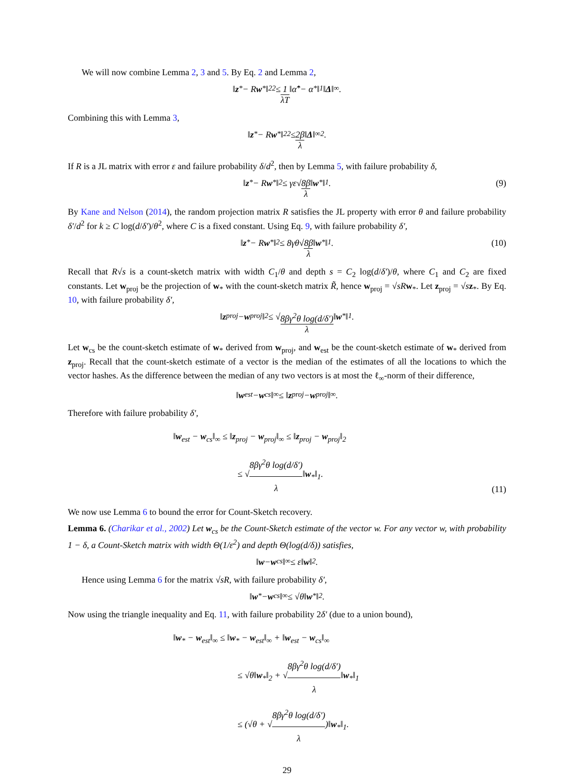We will now combine Lemma 2, 3 and 5. By Eq. 2 and Lemma 2,
‖ z<sub>*</sub> − R w<sub>*</sub>‖<sub>2</sub><sup>2</sup> ≤ 1 λT ‖α̂<sub>*</sub> − α<sub>*</sub>‖<sub>1</sub>‖ Δ ‖<sub>∞</sub>.
Combining this with Lemma 3,
‖ z<sub>*</sub> − R w<sub>*</sub>‖<sub>2</sub><sup>2</sup> ≤ 2β λ ‖ Δ ‖<sub>∞</sub><sup>2</sup>.
If R is a JL matrix with error ε and failure probability δ/d<sup>2</sup>, then by Lemma 5, with failure probability δ,
‖ z<sub>*</sub> − R w<sub>*</sub>‖<sub>2</sub> ≤ γε√ 8β λ ‖ w<sub>*</sub>‖<sub>1</sub>. (9)
By Kane and Nelson (2014), the random projection matrix R satisfies the JL property with error θ and failure probability δ′/d<sup>2</sup> for k ≥ C log(d/δ′)/θ<sup>2</sup>, where C is a fixed constant. Using Eq. 9, with failure probability δ′,
‖ z<sub>*</sub> − R w<sub>*</sub>‖<sub>2</sub> ≤ 8γθ√ 8β λ ‖ w<sub>*</sub>‖<sub>1</sub>. (10)
Recall that R√s is a count-sketch matrix with width C<sub>1</sub>/θ and depth s = C<sub>2</sub> log(d/δ′)/θ, where C<sub>1</sub> and C<sub>2</sub> are fixed constants. Let w<sub>proj</sub> be the projection of w<sub>*</sub> with the count-sketch matrix R̃, hence w<sub>proj</sub> = √sRw<sub>*</sub>. Let z<sub>proj</sub> = √sz<sub>*</sub>. By Eq. 10, with failure probability δ′,
‖ z<sub>proj</sub> − w<sub>proj</sub>‖<sub>2</sub> ≤ √ 8βγ<sup>2</sup>θ log(d/δ′) λ ‖ w<sub>*</sub>‖<sub>1</sub>.
Let w<sub>cs</sub> be the count-sketch estimate of w<sub>*</sub> derived from w<sub>proj</sub>, and w<sub>est</sub> be the count-sketch estimate of w<sub>*</sub> derived from z<sub>proj</sub>. Recall that the count-sketch estimate of a vector is the median of the estimates of all the locations to which the vector hashes. As the difference between the median of any two vectors is at most the ℓ<sub>∞</sub>-norm of their difference,
‖ w<sub>est</sub> − w<sub>cs</sub>‖<sub>∞</sub> ≤ ‖ z<sub>proj</sub> − w<sub>proj</sub>‖<sub>∞</sub> .
Therefore with failure probability δ′,
‖w<sub>est</sub> − w<sub>cs</sub>‖<sub>∞</sub> ≤ ‖z<sub>proj</sub> − w<sub>proj</sub>‖<sub>∞</sub> ≤ ‖z<sub>proj</sub> − w<sub>proj</sub>‖<sub>2</sub>
≤ √8βγ<sup>2</sup>θ log(d/δ′) λ‖w<sub>*</sub>‖<sub>1</sub>.
(11)
We now use Lemma 6 to bound the error for Count-Sketch recovery.
Lemma 6. (Charikar et al., 2002) Let w<sub>cs</sub> be the Count-Sketch estimate of the vector w. For any vector w, with probability 1 − δ, a Count-Sketch matrix with width Θ(1/ε<sup>2</sup>) and depth Θ(log(d/δ)) satisfies,
‖ w − w<sub>cs</sub>‖<sub>∞</sub> ≤ ε‖ w ‖<sub>2</sub>.
Hence using Lemma 6 for the matrix √sR, with failure probability δ′,
‖ w<sub>*</sub> − w<sub>cs</sub>‖<sub>∞</sub> ≤ √θ‖ w<sub>*</sub>‖<sub>2</sub>.
Now using the triangle inequality and Eq. 11, with failure probability 2δ′ (due to a union bound),
‖w<sub>*</sub> − w<sub>est</sub>‖<sub>∞</sub> ≤ ‖w<sub>*</sub> − w<sub>est</sub>‖<sub>∞</sub> + ‖w<sub>est</sub> − w<sub>cs</sub>‖<sub>∞</sub>
≤ √θ‖w<sub>*</sub>‖<sub>2</sub> + √8βγ<sup>2</sup>θ log(d/δ′) λ‖w<sub>*</sub>‖<sub>1</sub>
≤ (√θ + √8βγ<sup>2</sup>θ log(d/δ′) λ)‖w<sub>*</sub>‖<sub>1</sub>.
29